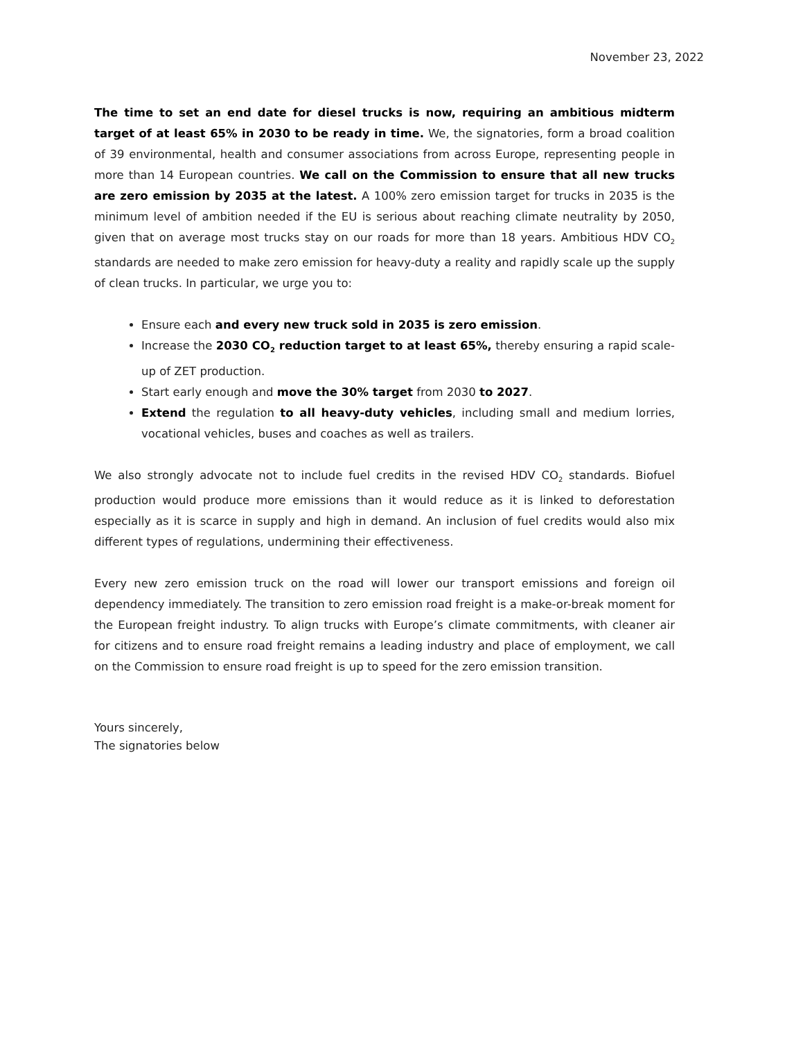November 23, 2022
The time to set an end date for diesel trucks is now, requiring an ambitious midterm target of at least 65% in 2030 to be ready in time. We, the signatories, form a broad coalition of 39 environmental, health and consumer associations from across Europe, representing people in more than 14 European countries. We call on the Commission to ensure that all new trucks are zero emission by 2035 at the latest. A 100% zero emission target for trucks in 2035 is the minimum level of ambition needed if the EU is serious about reaching climate neutrality by 2050, given that on average most trucks stay on our roads for more than 18 years. Ambitious HDV CO<sub>2</sub> standards are needed to make zero emission for heavy-duty a reality and rapidly scale up the supply of clean trucks. In particular, we urge you to:
Ensure each and every new truck sold in 2035 is zero emission.
Increase the 2030 CO<sub>2</sub> reduction target to at least 65%, thereby ensuring a rapid scale-up of ZET production.
Start early enough and move the 30% target from 2030 to 2027.
Extend the regulation to all heavy-duty vehicles, including small and medium lorries, vocational vehicles, buses and coaches as well as trailers.
We also strongly advocate not to include fuel credits in the revised HDV CO<sub>2</sub> standards. Biofuel production would produce more emissions than it would reduce as it is linked to deforestation especially as it is scarce in supply and high in demand. An inclusion of fuel credits would also mix different types of regulations, undermining their effectiveness.
Every new zero emission truck on the road will lower our transport emissions and foreign oil dependency immediately. The transition to zero emission road freight is a make-or-break moment for the European freight industry. To align trucks with Europe’s climate commitments, with cleaner air for citizens and to ensure road freight remains a leading industry and place of employment, we call on the Commission to ensure road freight is up to speed for the zero emission transition.
Yours sincerely,
The signatories below